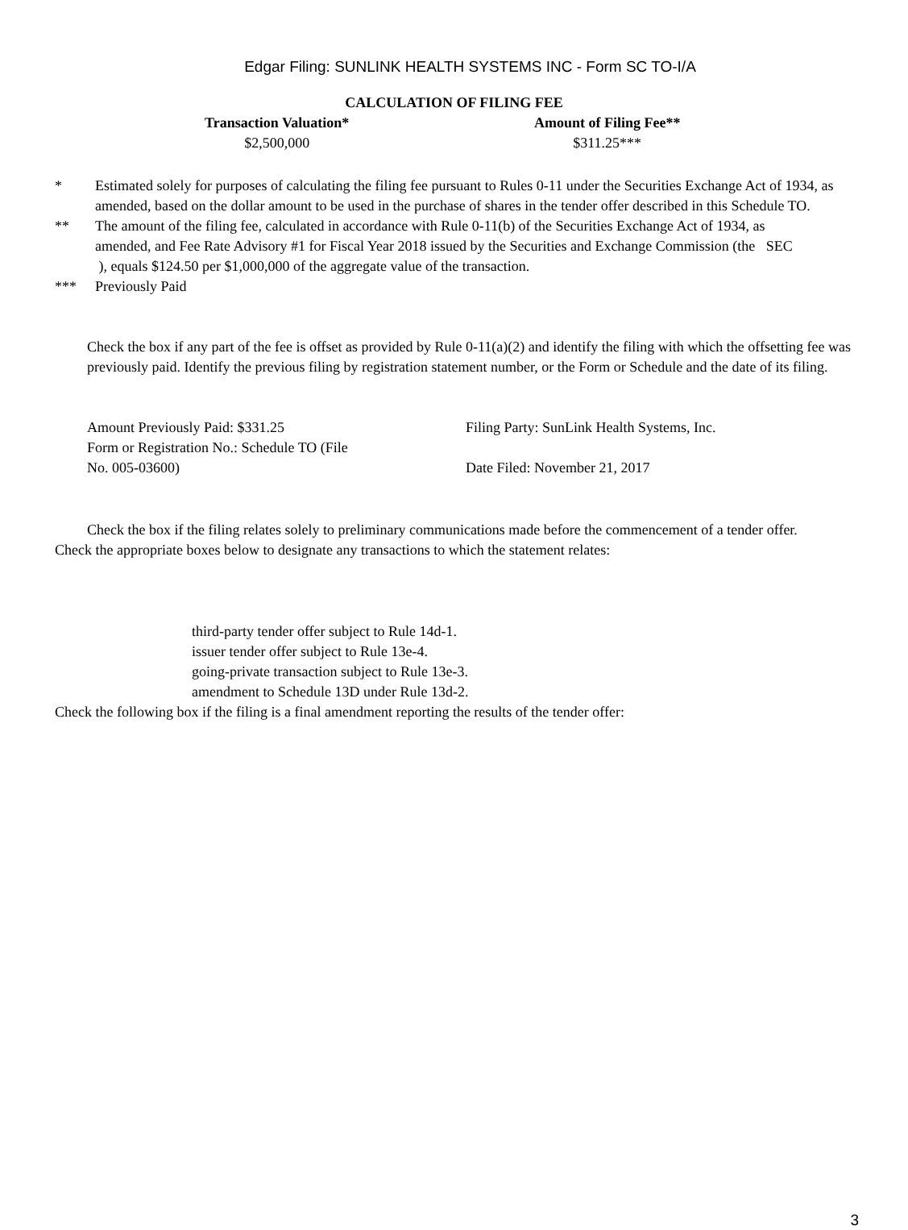Edgar Filing: SUNLINK HEALTH SYSTEMS INC - Form SC TO-I/A
CALCULATION OF FILING FEE
| Transaction Valuation* | Amount of Filing Fee** |
| --- | --- |
| $2,500,000 | $311.25*** |
* Estimated solely for purposes of calculating the filing fee pursuant to Rules 0-11 under the Securities Exchange Act of 1934, as amended, based on the dollar amount to be used in the purchase of shares in the tender offer described in this Schedule TO.
** The amount of the filing fee, calculated in accordance with Rule 0-11(b) of the Securities Exchange Act of 1934, as amended, and Fee Rate Advisory #1 for Fiscal Year 2018 issued by the Securities and Exchange Commission (the SEC ), equals $124.50 per $1,000,000 of the aggregate value of the transaction.
*** Previously Paid
Check the box if any part of the fee is offset as provided by Rule 0-11(a)(2) and identify the filing with which the offsetting fee was previously paid. Identify the previous filing by registration statement number, or the Form or Schedule and the date of its filing.
| Amount Previously Paid: $331.25 Form or Registration No.: Schedule TO (File No. 005-03600) | Filing Party: SunLink Health Systems, Inc. Date Filed: November 21, 2017 |
Check the box if the filing relates solely to preliminary communications made before the commencement of a tender offer.
Check the appropriate boxes below to designate any transactions to which the statement relates:
third-party tender offer subject to Rule 14d-1.
issuer tender offer subject to Rule 13e-4.
going-private transaction subject to Rule 13e-3.
amendment to Schedule 13D under Rule 13d-2.
Check the following box if the filing is a final amendment reporting the results of the tender offer:
3